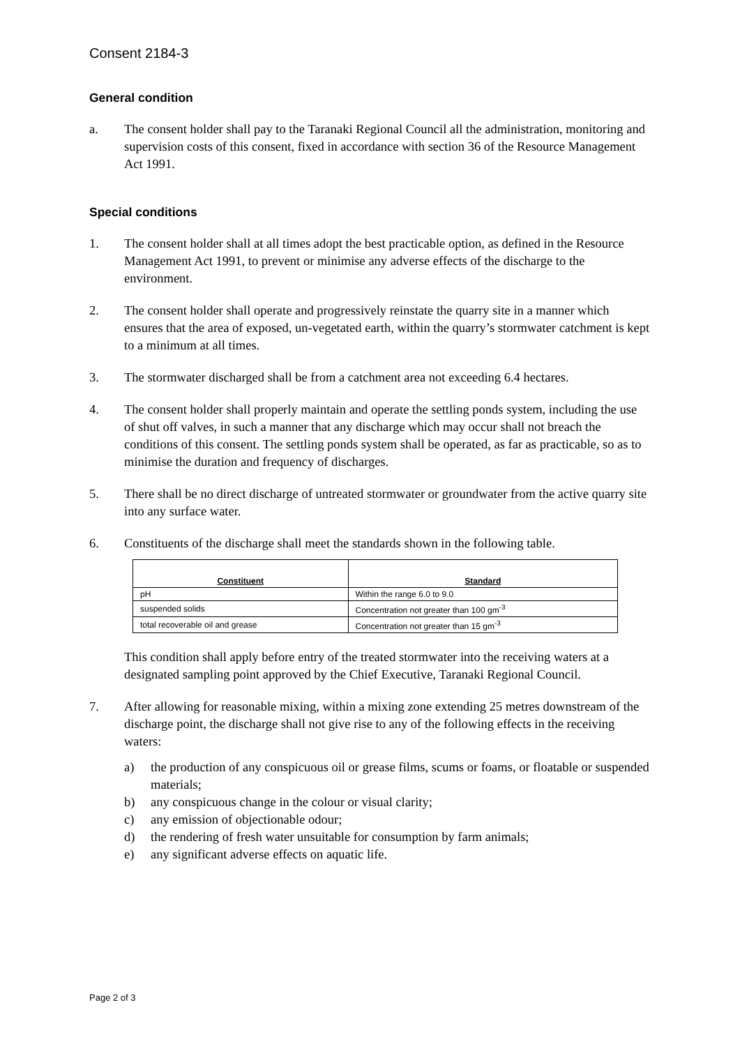Consent 2184-3
General condition
a. The consent holder shall pay to the Taranaki Regional Council all the administration, monitoring and supervision costs of this consent, fixed in accordance with section 36 of the Resource Management Act 1991.
Special conditions
1. The consent holder shall at all times adopt the best practicable option, as defined in the Resource Management Act 1991, to prevent or minimise any adverse effects of the discharge to the environment.
2. The consent holder shall operate and progressively reinstate the quarry site in a manner which ensures that the area of exposed, un-vegetated earth, within the quarry’s stormwater catchment is kept to a minimum at all times.
3. The stormwater discharged shall be from a catchment area not exceeding 6.4 hectares.
4. The consent holder shall properly maintain and operate the settling ponds system, including the use of shut off valves, in such a manner that any discharge which may occur shall not breach the conditions of this consent. The settling ponds system shall be operated, as far as practicable, so as to minimise the duration and frequency of discharges.
5. There shall be no direct discharge of untreated stormwater or groundwater from the active quarry site into any surface water.
6. Constituents of the discharge shall meet the standards shown in the following table.
| Constituent | Standard |
| --- | --- |
| pH | Within the range 6.0 to 9.0 |
| suspended solids | Concentration not greater than 100 gm<sup>-3</sup> |
| total recoverable oil and grease | Concentration not greater than 15 gm<sup>-3</sup> |
This condition shall apply before entry of the treated stormwater into the receiving waters at a designated sampling point approved by the Chief Executive, Taranaki Regional Council.
7. After allowing for reasonable mixing, within a mixing zone extending 25 metres downstream of the discharge point, the discharge shall not give rise to any of the following effects in the receiving waters:
a) the production of any conspicuous oil or grease films, scums or foams, or floatable or suspended materials;
b) any conspicuous change in the colour or visual clarity;
c) any emission of objectionable odour;
d) the rendering of fresh water unsuitable for consumption by farm animals;
e) any significant adverse effects on aquatic life.
Page 2 of 3